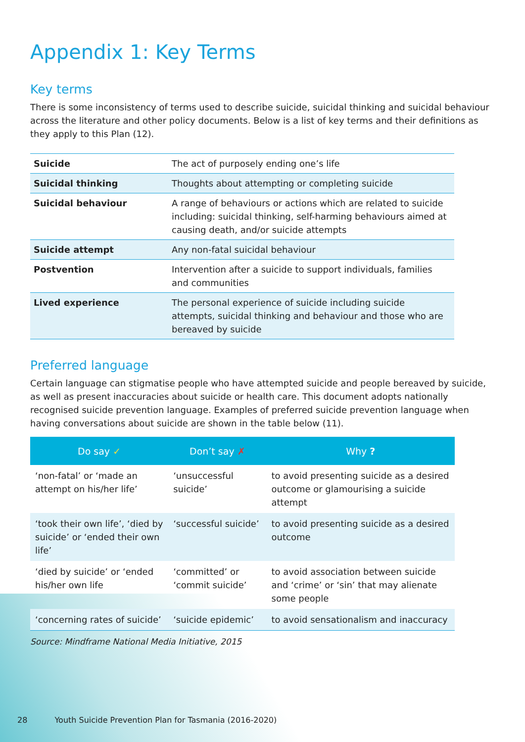Appendix 1: Key Terms
Key terms
There is some inconsistency of terms used to describe suicide, suicidal thinking and suicidal behaviour across the literature and other policy documents. Below is a list of key terms and their definitions as they apply to this Plan (12).
| Suicide | The act of purposely ending one’s life |
| Suicidal thinking | Thoughts about attempting or completing suicide |
| Suicidal behaviour | A range of behaviours or actions which are related to suicide including: suicidal thinking, self-harming behaviours aimed at causing death, and/or suicide attempts |
| Suicide attempt | Any non-fatal suicidal behaviour |
| Postvention | Intervention after a suicide to support individuals, families and communities |
| Lived experience | The personal experience of suicide including suicide attempts, suicidal thinking and behaviour and those who are bereaved by suicide |
Preferred language
Certain language can stigmatise people who have attempted suicide and people bereaved by suicide, as well as present inaccuracies about suicide or health care. This document adopts nationally recognised suicide prevention language. Examples of preferred suicide prevention language when having conversations about suicide are shown in the table below (11).
| Do say ✓ | Don’t say ✗ | Why ? |
| --- | --- | --- |
| ‘non-fatal’ or ‘made an attempt on his/her life’ | ‘unsuccessful suicide’ | to avoid presenting suicide as a desired outcome or glamourising a suicide attempt |
| ‘took their own life’, ‘died by suicide’ or ‘ended their own life’ | ‘successful suicide’ | to avoid presenting suicide as a desired outcome |
| ‘died by suicide’ or ‘ended his/her own life | ‘committed’ or ‘commit suicide’ | to avoid association between suicide and ‘crime’ or ‘sin’ that may alienate some people |
| ‘concerning rates of suicide’ | ‘suicide epidemic’ | to avoid sensationalism and inaccuracy |
Source: Mindframe National Media Initiative, 2015
28 Youth Suicide Prevention Plan for Tasmania (2016-2020)